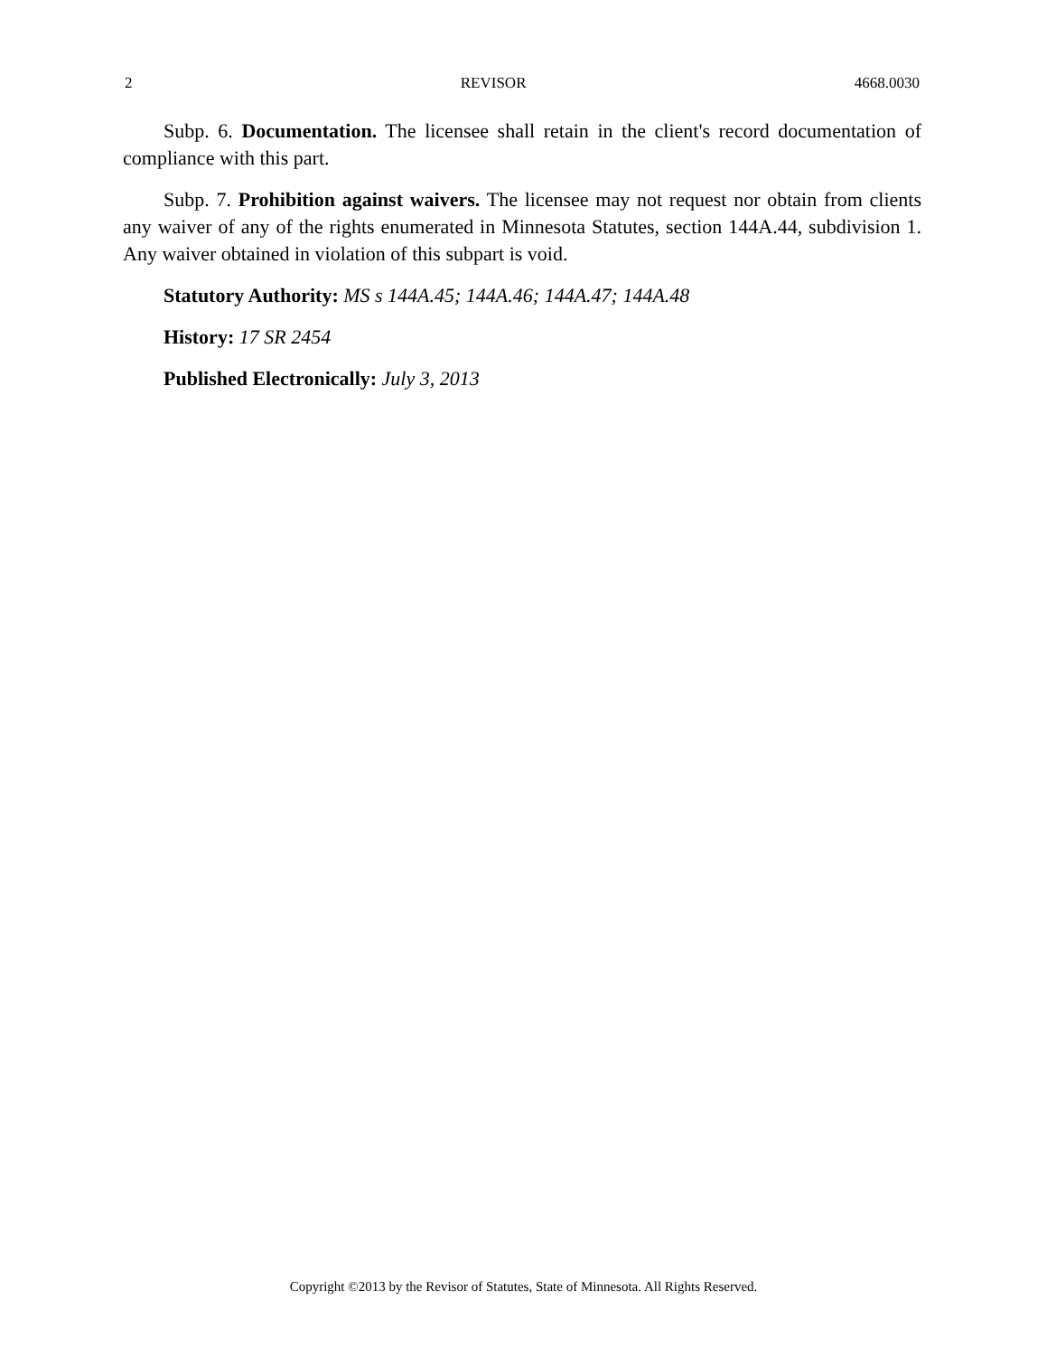2 REVISOR 4668.0030
Subp. 6. Documentation. The licensee shall retain in the client's record documentation of compliance with this part.
Subp. 7. Prohibition against waivers. The licensee may not request nor obtain from clients any waiver of any of the rights enumerated in Minnesota Statutes, section 144A.44, subdivision 1. Any waiver obtained in violation of this subpart is void.
Statutory Authority: MS s 144A.45; 144A.46; 144A.47; 144A.48
History: 17 SR 2454
Published Electronically: July 3, 2013
Copyright ©2013 by the Revisor of Statutes, State of Minnesota. All Rights Reserved.